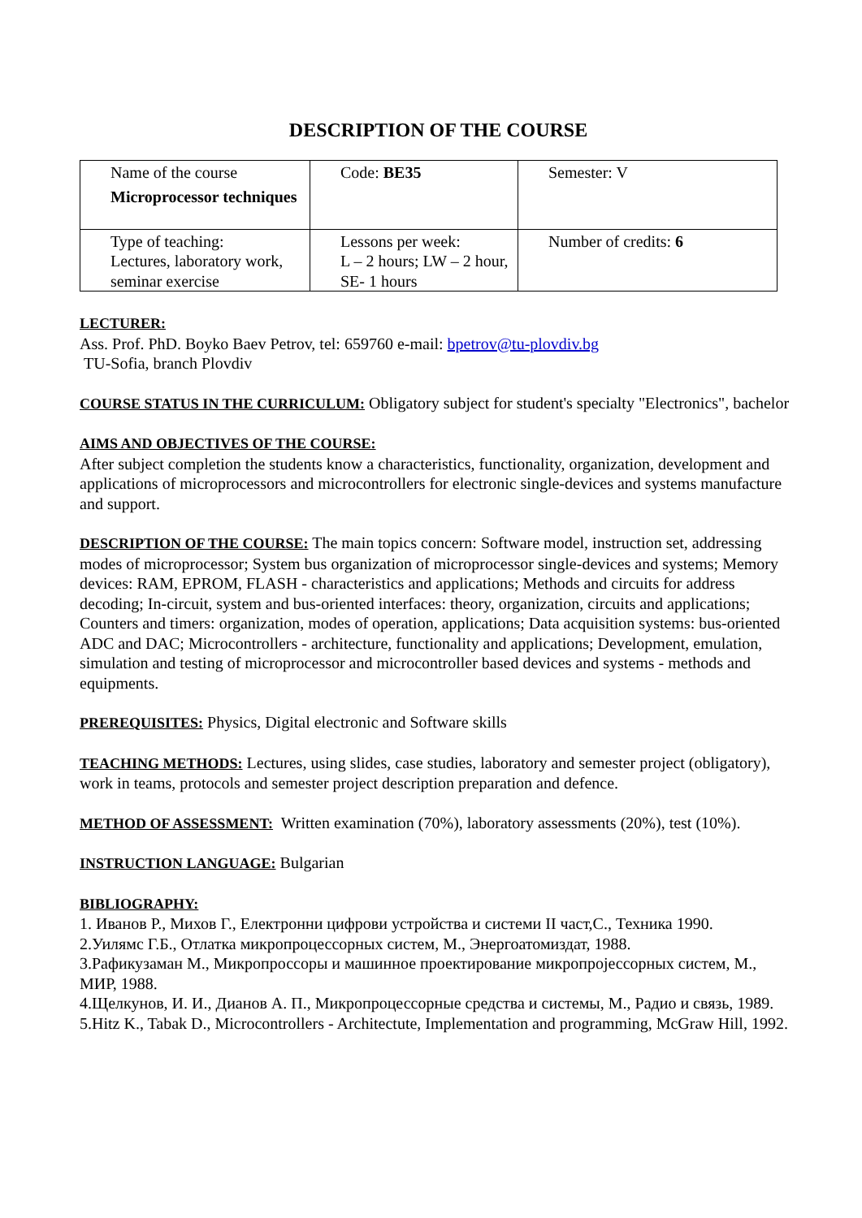DESCRIPTION OF THE COURSE
| Name of the course Microprocessor techniques | Code: BE35 | Semester: V |
| Type of teaching: Lectures, laboratory work, seminar exercise | Lessons per week: L – 2 hours; LW – 2 hour, SE- 1 hours | Number of credits: 6 |
LECTURER:
Ass. Prof. PhD. Boyko Baev Petrov, tel: 659760 e-mail: bpetrov@tu-plovdiv.bg
TU-Sofia, branch Plovdiv
COURSE STATUS IN THE CURRICULUM: Obligatory subject for student's specialty "Electronics", bachelor
AIMS AND OBJECTIVES OF THE COURSE:
After subject completion the students know a characteristics, functionality, organization, development and applications of microprocessors and microcontrollers for electronic single-devices and systems manufacture and support.
DESCRIPTION OF THE COURSE: The main topics concern: Software model, instruction set, addressing modes of microprocessor; System bus organization of microprocessor single-devices and systems; Memory devices: RAM, EPROM, FLASH - characteristics and applications; Methods and circuits for address decoding; In-circuit, system and bus-oriented interfaces: theory, organization, circuits and applications; Counters and timers: organization, modes of operation, applications; Data acquisition systems: bus-oriented ADC and DAC; Microcontrollers - architecture, functionality and applications; Development, emulation, simulation and testing of microprocessor and microcontroller based devices and systems - methods and equipments.
PREREQUISITES: Physics, Digital electronic and Software skills
TEACHING METHODS: Lectures, using slides, case studies, laboratory and semester project (obligatory), work in teams, protocols and semester project description preparation and defence.
METHOD OF ASSESSMENT: Written examination (70%), laboratory assessments (20%), test (10%).
INSTRUCTION LANGUAGE: Bulgarian
BIBLIOGRAPHY:
1. Иванов Р., Михов Г., Електронни цифрови устройства и системи II част,С., Техника 1990.
2.Уилямс Г.Б., Отлатка микропроцессорных систем, М., Энергоатомиздат, 1988.
3.Рафикузаман М., Микропроссоры и машинное проектирование микропројессорных систем, М., МИР, 1988.
4.Щелкунов, И. И., Дианов А. П., Микропроцессорные средства и системы, М., Радио и связь, 1989.
5.Hitz K., Tabak D., Microcontrollers - Architectute, Implementation and programming, McGraw Hill, 1992.